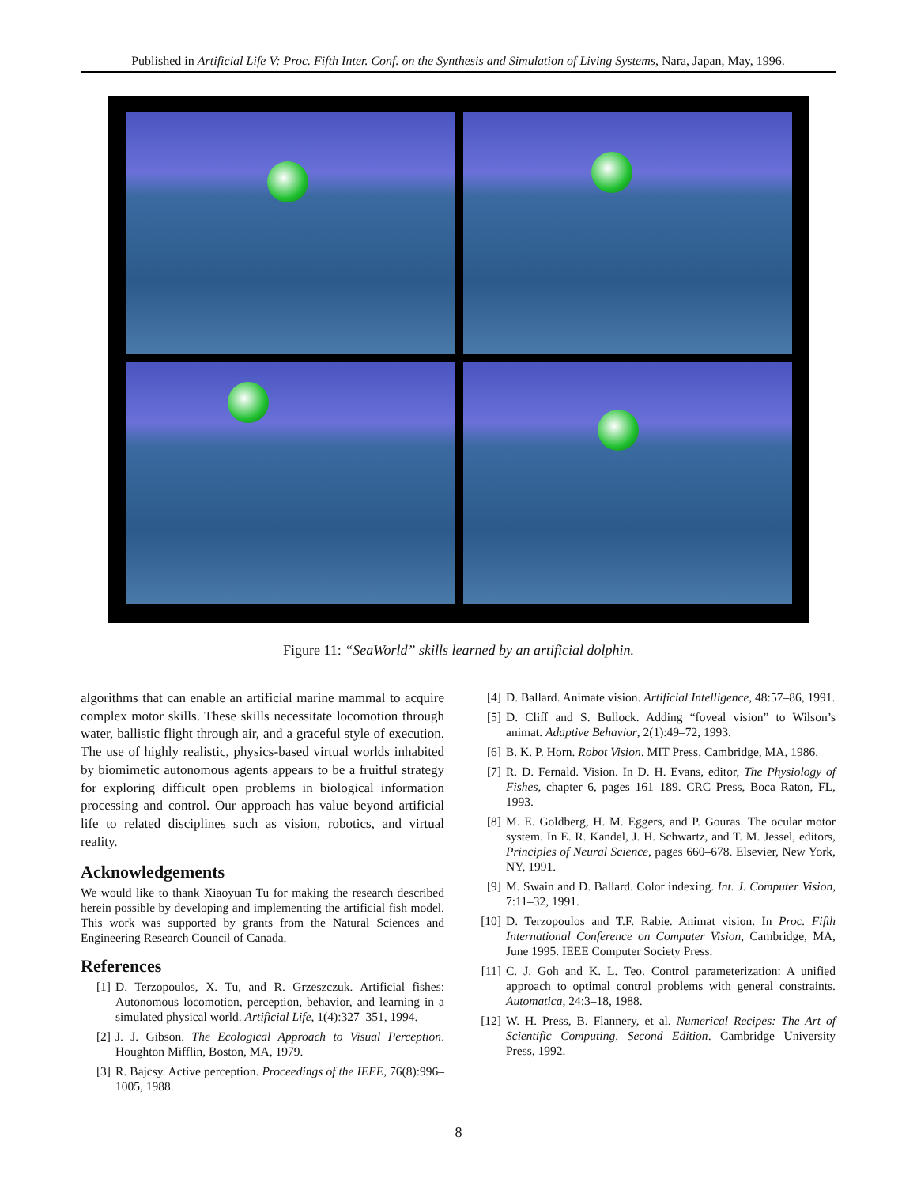Published in Artificial Life V: Proc. Fifth Inter. Conf. on the Synthesis and Simulation of Living Systems, Nara, Japan, May, 1996.
Figure 11: “SeaWorld” skills learned by an artificial dolphin.
algorithms that can enable an artificial marine mammal to acquire complex motor skills. These skills necessitate locomotion through water, ballistic flight through air, and a graceful style of execution. The use of highly realistic, physics-based virtual worlds inhabited by biomimetic autonomous agents appears to be a fruitful strategy for exploring difficult open problems in biological information processing and control. Our approach has value beyond artificial life to related disciplines such as vision, robotics, and virtual reality.
Acknowledgements
We would like to thank Xiaoyuan Tu for making the research described herein possible by developing and implementing the artificial fish model. This work was supported by grants from the Natural Sciences and Engineering Research Council of Canada.
References
[1] D. Terzopoulos, X. Tu, and R. Grzeszczuk. Artificial fishes: Autonomous locomotion, perception, behavior, and learning in a simulated physical world. Artificial Life, 1(4):327–351, 1994.
[2] J. J. Gibson. The Ecological Approach to Visual Perception. Houghton Mifflin, Boston, MA, 1979.
[3] R. Bajcsy. Active perception. Proceedings of the IEEE, 76(8):996–1005, 1988.
[4] D. Ballard. Animate vision. Artificial Intelligence, 48:57–86, 1991.
[5] D. Cliff and S. Bullock. Adding “foveal vision” to Wilson’s animat. Adaptive Behavior, 2(1):49–72, 1993.
[6] B. K. P. Horn. Robot Vision. MIT Press, Cambridge, MA, 1986.
[7] R. D. Fernald. Vision. In D. H. Evans, editor, The Physiology of Fishes, chapter 6, pages 161–189. CRC Press, Boca Raton, FL, 1993.
[8] M. E. Goldberg, H. M. Eggers, and P. Gouras. The ocular motor system. In E. R. Kandel, J. H. Schwartz, and T. M. Jessel, editors, Principles of Neural Science, pages 660–678. Elsevier, New York, NY, 1991.
[9] M. Swain and D. Ballard. Color indexing. Int. J. Computer Vision, 7:11–32, 1991.
[10] D. Terzopoulos and T.F. Rabie. Animat vision. In Proc. Fifth International Conference on Computer Vision, Cambridge, MA, June 1995. IEEE Computer Society Press.
[11] C. J. Goh and K. L. Teo. Control parameterization: A unified approach to optimal control problems with general constraints. Automatica, 24:3–18, 1988.
[12] W. H. Press, B. Flannery, et al. Numerical Recipes: The Art of Scientific Computing, Second Edition. Cambridge University Press, 1992.
8